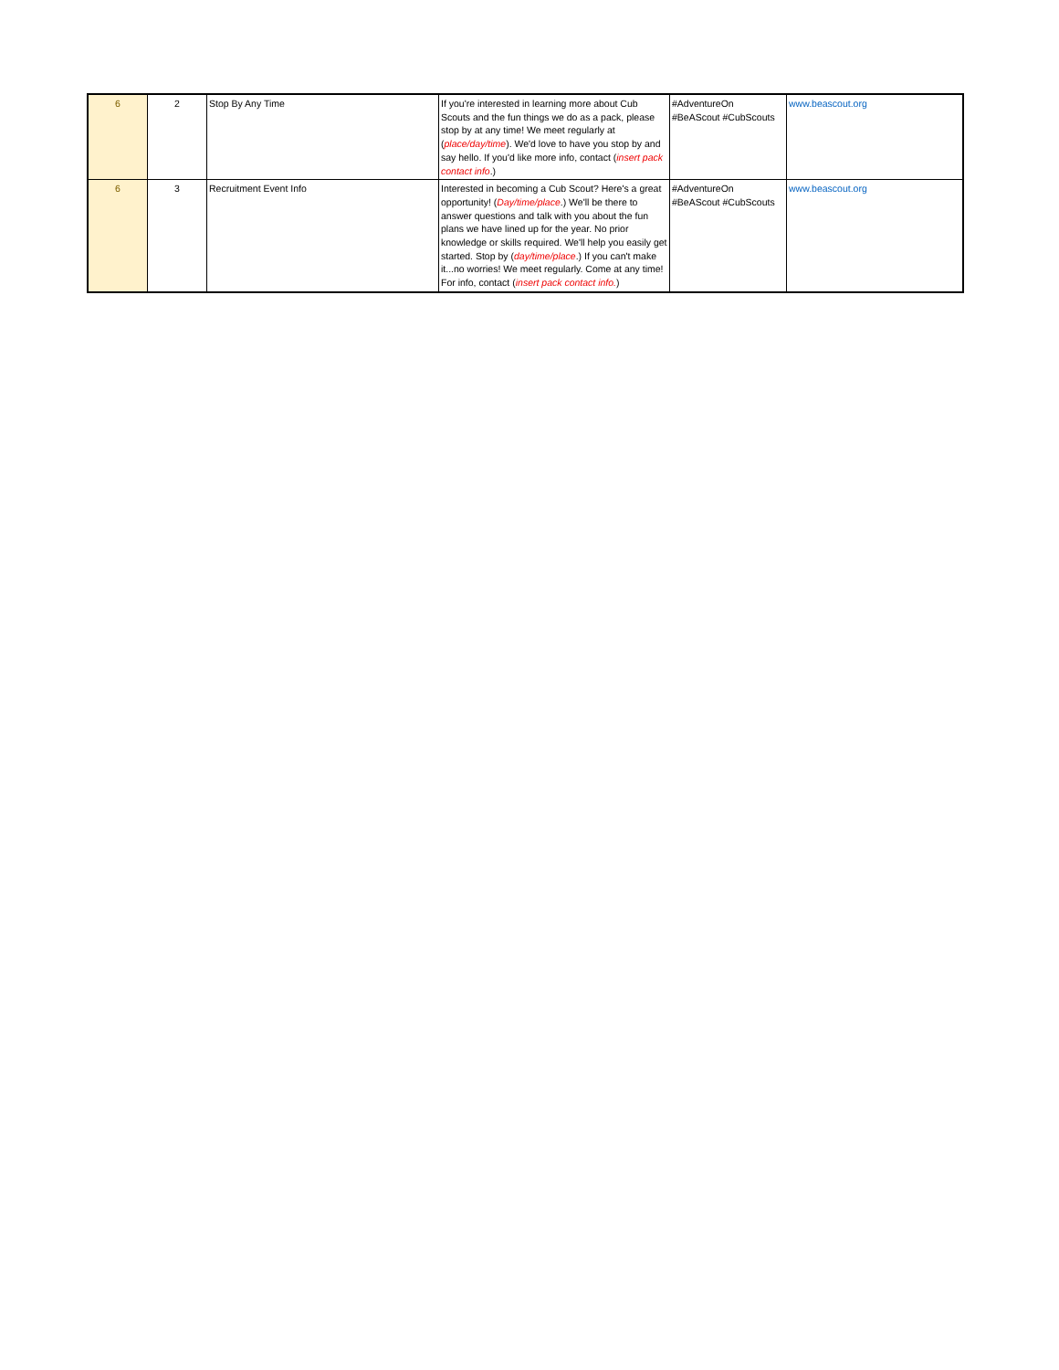| 6 | 2 | Stop By Any Time | If you're interested in learning more about Cub Scouts and the fun things we do as a pack, please stop by at any time! We meet regularly at ( place/day/time ). We'd love to have you stop by and say hello. If you'd like more info, contact ( insert pack contact info .) | #AdventureOn #BeAScout #CubScouts | www.beascout.org |
| 6 | 3 | Recruitment Event Info | Interested in becoming a Cub Scout? Here's a great opportunity! ( Day/time/place .) We'll be there to answer questions and talk with you about the fun plans we have lined up for the year. No prior knowledge or skills required. We'll help you easily get started. Stop by ( day/time/place .) If you can't make it...no worries! We meet regularly. Come at any time! For info, contact ( insert pack contact info. ) | #AdventureOn #BeAScout #CubScouts | www.beascout.org |